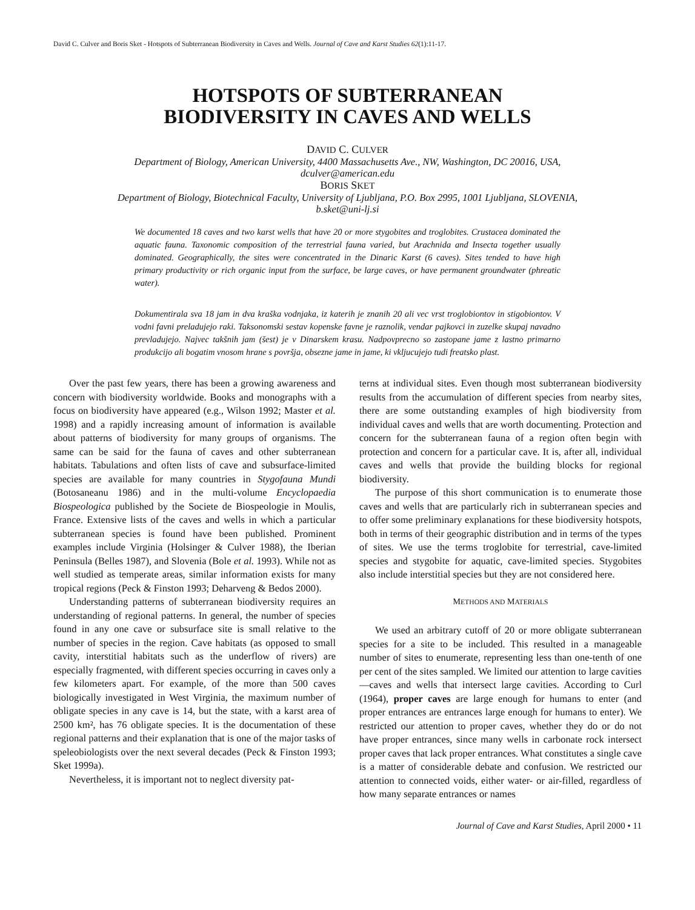David C. Culver and Boris Sket - Hotspots of Subterranean Biodiversity in Caves and Wells. Journal of Cave and Karst Studies 62(1):11-17.
HOTSPOTS OF SUBTERRANEAN
BIODIVERSITY IN CAVES AND WELLS
DAVID C. CULVER
Department of Biology, American University, 4400 Massachusetts Ave., NW, Washington, DC 20016, USA,
dculver@american.edu
BORIS SKET
Department of Biology, Biotechnical Faculty, University of Ljubljana, P.O. Box 2995, 1001 Ljubljana, SLOVENIA,
b.sket@uni-lj.si
We documented 18 caves and two karst wells that have 20 or more stygobites and troglobites. Crustacea dominated the aquatic fauna. Taxonomic composition of the terrestrial fauna varied, but Arachnida and Insecta together usually dominated. Geographically, the sites were concentrated in the Dinaric Karst (6 caves). Sites tended to have high primary productivity or rich organic input from the surface, be large caves, or have permanent groundwater (phreatic water).
Dokumentirala sva 18 jam in dva kraška vodnjaka, iz katerih je znanih 20 ali vec vrst troglobiontov in stigobiontov. V vodni favni preladujejo raki. Taksonomski sestav kopenske favne je raznolik, vendar pajkovci in zuzelke skupaj navadno prevladujejo. Najvec takšnih jam (šest) je v Dinarskem krasu. Nadpovprecno so zastopane jame z lastno primarno produkcijo ali bogatim vnosom hrane s površja, obsezne jame in jame, ki vkljucujejo tudi freatsko plast.
Over the past few years, there has been a growing awareness and concern with biodiversity worldwide. Books and monographs with a focus on biodiversity have appeared (e.g., Wilson 1992; Master et al. 1998) and a rapidly increasing amount of information is available about patterns of biodiversity for many groups of organisms. The same can be said for the fauna of caves and other subterranean habitats. Tabulations and often lists of cave and subsurface-limited species are available for many countries in Stygofauna Mundi (Botosaneanu 1986) and in the multi-volume Encyclopaedia Biospeologica published by the Societe de Biospeologie in Moulis, France. Extensive lists of the caves and wells in which a particular subterranean species is found have been published. Prominent examples include Virginia (Holsinger & Culver 1988), the Iberian Peninsula (Belles 1987), and Slovenia (Bole et al. 1993). While not as well studied as temperate areas, similar information exists for many tropical regions (Peck & Finston 1993; Deharveng & Bedos 2000).
Understanding patterns of subterranean biodiversity requires an understanding of regional patterns. In general, the number of species found in any one cave or subsurface site is small relative to the number of species in the region. Cave habitats (as opposed to small cavity, interstitial habitats such as the underflow of rivers) are especially fragmented, with different species occurring in caves only a few kilometers apart. For example, of the more than 500 caves biologically investigated in West Virginia, the maximum number of obligate species in any cave is 14, but the state, with a karst area of 2500 km², has 76 obligate species. It is the documentation of these regional patterns and their explanation that is one of the major tasks of speleobiologists over the next several decades (Peck & Finston 1993; Sket 1999a).
Nevertheless, it is important not to neglect diversity pat-
terns at individual sites. Even though most subterranean biodiversity results from the accumulation of different species from nearby sites, there are some outstanding examples of high biodiversity from individual caves and wells that are worth documenting. Protection and concern for the subterranean fauna of a region often begin with protection and concern for a particular cave. It is, after all, individual caves and wells that provide the building blocks for regional biodiversity.
The purpose of this short communication is to enumerate those caves and wells that are particularly rich in subterranean species and to offer some preliminary explanations for these biodiversity hotspots, both in terms of their geographic distribution and in terms of the types of sites. We use the terms troglobite for terrestrial, cave-limited species and stygobite for aquatic, cave-limited species. Stygobites also include interstitial species but they are not considered here.
METHODS AND MATERIALS
We used an arbitrary cutoff of 20 or more obligate subterranean species for a site to be included. This resulted in a manageable number of sites to enumerate, representing less than one-tenth of one per cent of the sites sampled. We limited our attention to large cavities—caves and wells that intersect large cavities. According to Curl (1964), proper caves are large enough for humans to enter (and proper entrances are entrances large enough for humans to enter). We restricted our attention to proper caves, whether they do or do not have proper entrances, since many wells in carbonate rock intersect proper caves that lack proper entrances. What constitutes a single cave is a matter of considerable debate and confusion. We restricted our attention to connected voids, either water- or air-filled, regardless of how many separate entrances or names
Journal of Cave and Karst Studies, April 2000 • 11